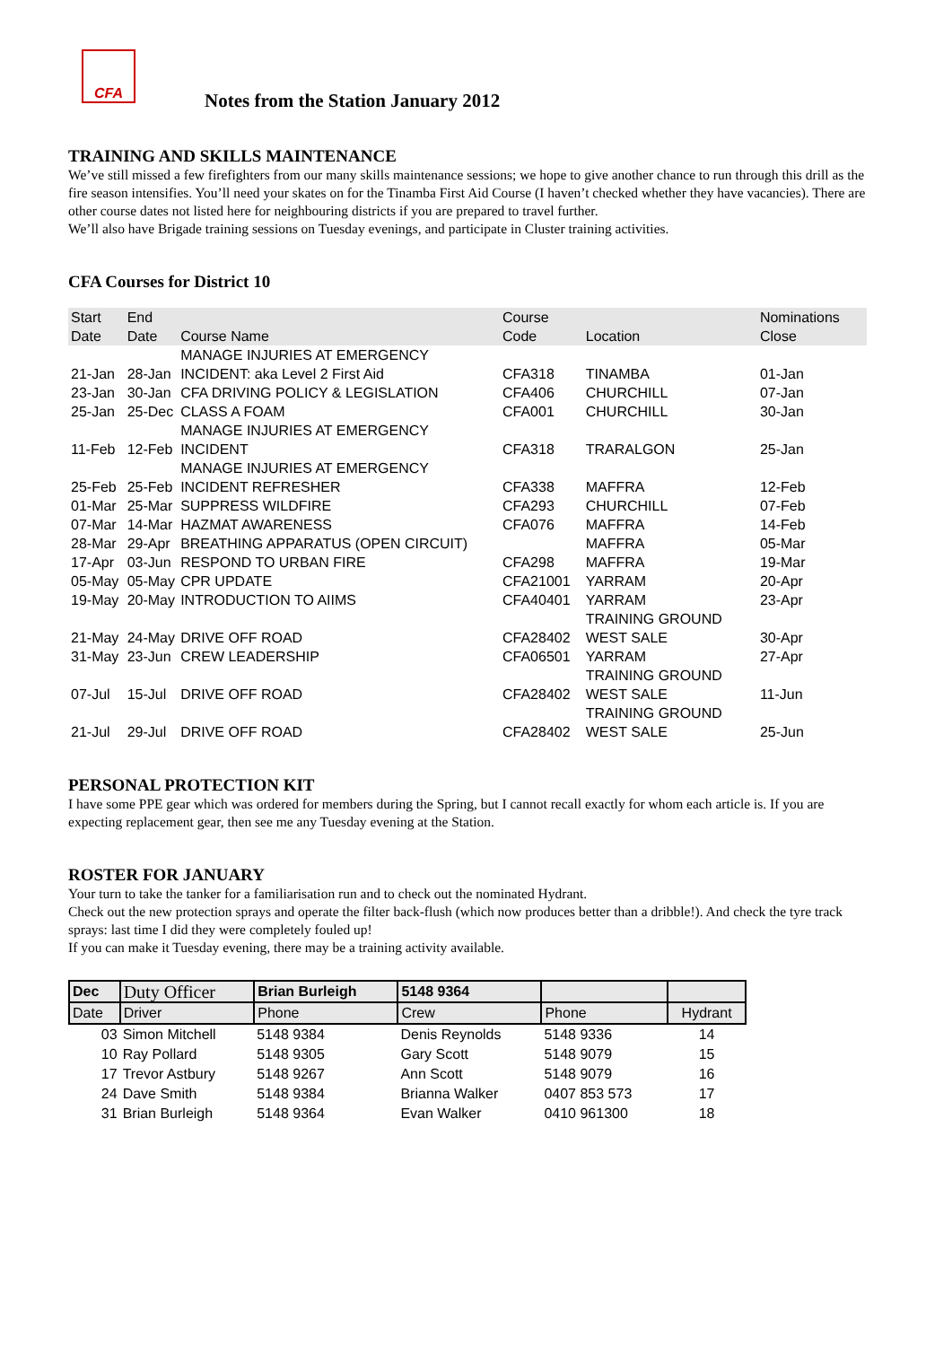CFA
Notes from the Station January 2012
TRAINING AND SKILLS MAINTENANCE
We’ve still missed a few firefighters from our many skills maintenance sessions; we hope to give another chance to run through this drill as the fire season intensifies. You’ll need your skates on for the Tinamba First Aid Course (I haven’t checked whether they have vacancies). There are other course dates not listed here for neighbouring districts if you are prepared to travel further.
We’ll also have Brigade training sessions on Tuesday evenings, and participate in Cluster training activities.
CFA Courses for District 10
| Start Date | End Date | Course Name | Course Code | Location | Nominations Close |
| --- | --- | --- | --- | --- | --- |
| 21-Jan | 28-Jan | MANAGE INJURIES AT EMERGENCY INCIDENT: aka Level 2 First Aid | CFA318 | TINAMBA | 01-Jan |
| 23-Jan | 30-Jan | CFA DRIVING POLICY & LEGISLATION | CFA406 | CHURCHILL | 07-Jan |
| 25-Jan | 25-Dec | CLASS A FOAM | CFA001 | CHURCHILL | 30-Jan |
| 11-Feb | 12-Feb | MANAGE INJURIES AT EMERGENCY INCIDENT | CFA318 | TRARALGON | 25-Jan |
| 25-Feb | 25-Feb | MANAGE INJURIES AT EMERGENCY INCIDENT REFRESHER | CFA338 | MAFFRA | 12-Feb |
| 01-Mar | 25-Mar | SUPPRESS WILDFIRE | CFA293 | CHURCHILL | 07-Feb |
| 07-Mar | 14-Mar | HAZMAT AWARENESS | CFA076 | MAFFRA | 14-Feb |
| 28-Mar | 29-Apr | BREATHING APPARATUS (OPEN CIRCUIT) | | MAFFRA | 05-Mar |
| 17-Apr | 03-Jun | RESPOND TO URBAN FIRE | CFA298 | MAFFRA | 19-Mar |
| 05-May | 05-May | CPR UPDATE | CFA21001 | YARRAM | 20-Apr |
| 19-May | 20-May | INTRODUCTION TO AIIMS | CFA40401 | YARRAM | 23-Apr |
| 21-May | 24-May | DRIVE OFF ROAD | CFA28402 | TRAINING GROUND WEST SALE | 30-Apr |
| 31-May | 23-Jun | CREW LEADERSHIP | CFA06501 | YARRAM | 27-Apr |
| 07-Jul | 15-Jul | DRIVE OFF ROAD | CFA28402 | TRAINING GROUND WEST SALE | 11-Jun |
| 21-Jul | 29-Jul | DRIVE OFF ROAD | CFA28402 | TRAINING GROUND WEST SALE | 25-Jun |
PERSONAL PROTECTION KIT
I have some PPE gear which was ordered for members during the Spring, but I cannot recall exactly for whom each article is. If you are expecting replacement gear, then see me any Tuesday evening at the Station.
ROSTER FOR JANUARY
Your turn to take the tanker for a familiarisation run and to check out the nominated Hydrant.
Check out the new protection sprays and operate the filter back-flush (which now produces better than a dribble!). And check the tyre track sprays: last time I did they were completely fouled up!
If you can make it Tuesday evening, there may be a training activity available.
| Dec | Duty Officer | Brian Burleigh | 5148 9364 | | |
| Date | Driver | Phone | Crew | Phone | Hydrant |
| 03 | Simon Mitchell | 5148 9384 | Denis Reynolds | 5148 9336 | 14 |
| 10 | Ray Pollard | 5148 9305 | Gary Scott | 5148 9079 | 15 |
| 17 | Trevor Astbury | 5148 9267 | Ann Scott | 5148 9079 | 16 |
| 24 | Dave Smith | 5148 9384 | Brianna Walker | 0407 853 573 | 17 |
| 31 | Brian Burleigh | 5148 9364 | Evan Walker | 0410 961300 | 18 |